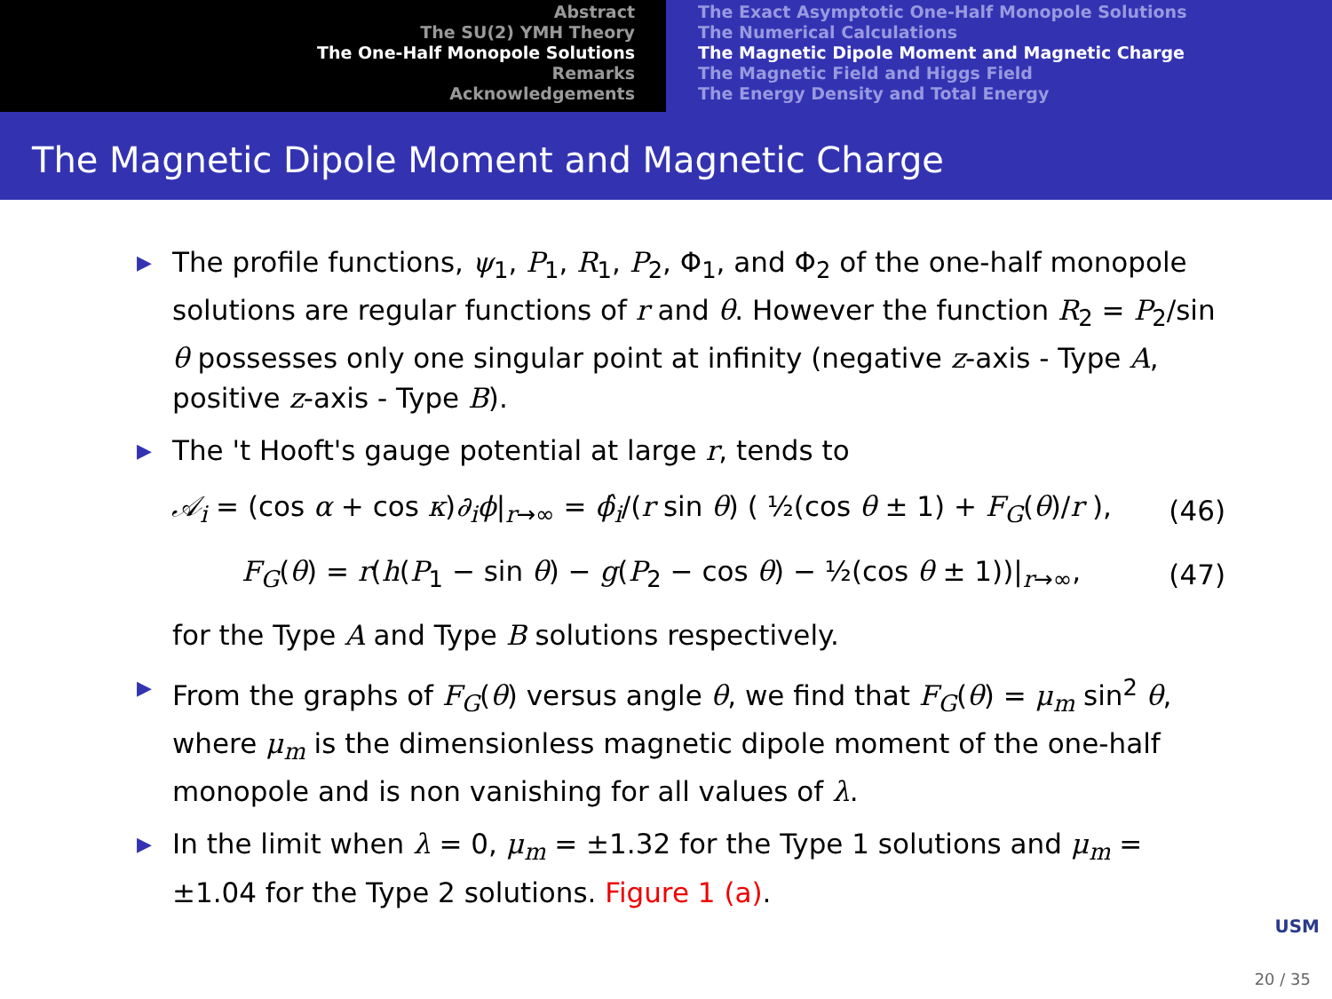Abstract
The SU(2) YMH Theory
The One-Half Monopole Solutions
Remarks
Acknowledgements
The Exact Asymptotic One-Half Monopole Solutions
The Numerical Calculations
The Magnetic Dipole Moment and Magnetic Charge
The Magnetic Field and Higgs Field
The Energy Density and Total Energy
The Magnetic Dipole Moment and Magnetic Charge
▶ The profile functions, ψ<sub>1</sub>, P<sub>1</sub>, R<sub>1</sub>, P<sub>2</sub>, Φ<sub>1</sub>, and Φ<sub>2</sub> of the one-half monopole solutions are regular functions of r and θ. However the function R<sub>2</sub> = P<sub>2</sub>/sin θ possesses only one singular point at infinity (negative z-axis - Type A, positive z-axis - Type B).
▶ The 't Hooft's gauge potential at large r, tends to
𝒜<sub>i</sub> = (cos α + cos κ)∂<sub>i</sub>ϕ|<sub>r→∞</sub> = ϕ̂<sub>i</sub>/(r sin θ) ( ½(cos θ ± 1) + F<sub>G</sub>(θ)/r ), (46)
F<sub>G</sub>(θ) = r(h(P<sub>1</sub> − sin θ) − g(P<sub>2</sub> − cos θ) − ½(cos θ ± 1))|<sub>r→∞</sub>, (47)
for the Type A and Type B solutions respectively.
▶ From the graphs of F<sub>G</sub>(θ) versus angle θ, we find that F<sub>G</sub>(θ) = μ<sub>m</sub> sin<sup>2</sup> θ, where μ<sub>m</sub> is the dimensionless magnetic dipole moment of the one-half monopole and is non vanishing for all values of λ.
▶ In the limit when λ = 0, μ<sub>m</sub> = ±1.32 for the Type 1 solutions and μ<sub>m</sub> = ±1.04 for the Type 2 solutions. Figure 1 (a).
USM
20 / 35